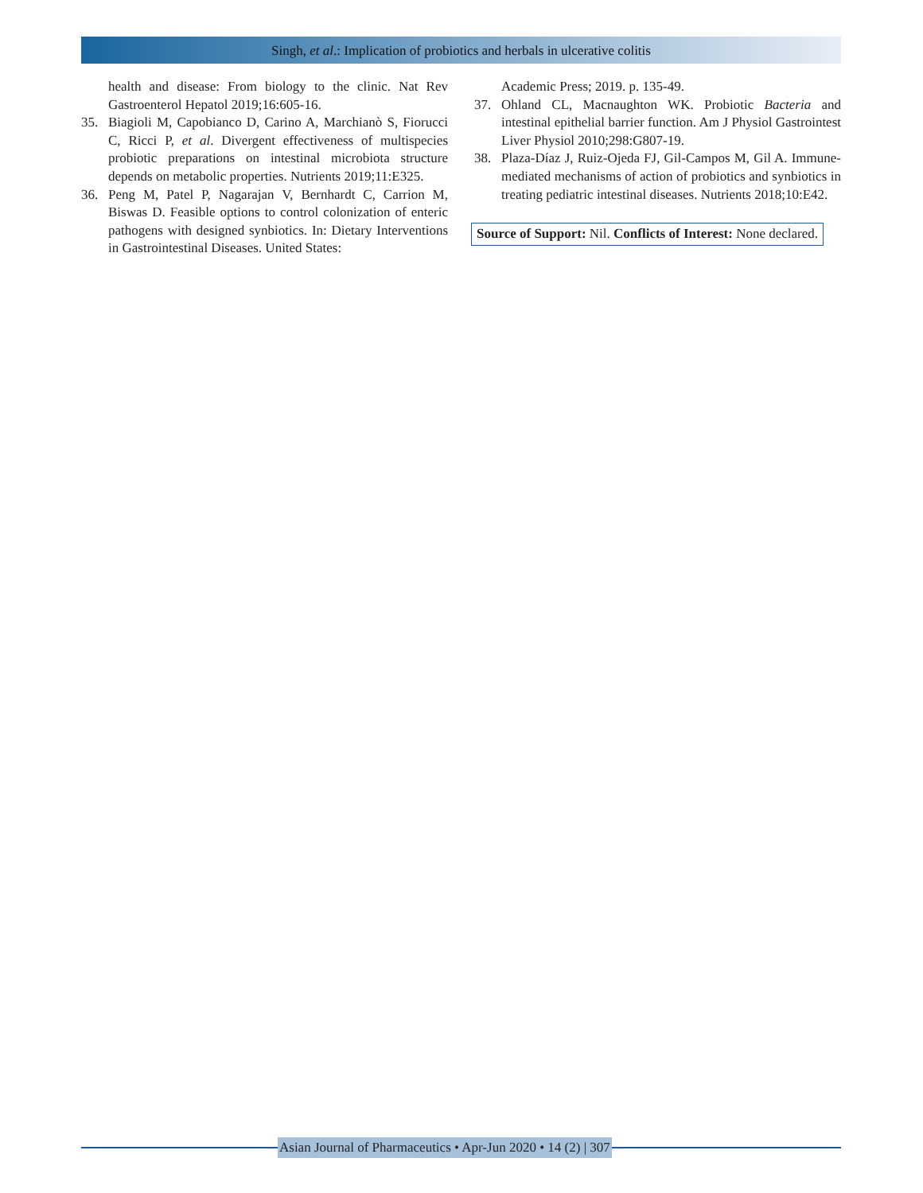Singh, et al.: Implication of probiotics and herbals in ulcerative colitis
health and disease: From biology to the clinic. Nat Rev Gastroenterol Hepatol 2019;16:605-16.
35. Biagioli M, Capobianco D, Carino A, Marchianò S, Fiorucci C, Ricci P, et al. Divergent effectiveness of multispecies probiotic preparations on intestinal microbiota structure depends on metabolic properties. Nutrients 2019;11:E325.
36. Peng M, Patel P, Nagarajan V, Bernhardt C, Carrion M, Biswas D. Feasible options to control colonization of enteric pathogens with designed synbiotics. In: Dietary Interventions in Gastrointestinal Diseases. United States:
Academic Press; 2019. p. 135-49.
37. Ohland CL, Macnaughton WK. Probiotic Bacteria and intestinal epithelial barrier function. Am J Physiol Gastrointest Liver Physiol 2010;298:G807-19.
38. Plaza-Díaz J, Ruiz-Ojeda FJ, Gil-Campos M, Gil A. Immune-mediated mechanisms of action of probiotics and synbiotics in treating pediatric intestinal diseases. Nutrients 2018;10:E42.
Source of Support: Nil. Conflicts of Interest: None declared.
Asian Journal of Pharmaceutics • Apr-Jun 2020 • 14 (2) | 307